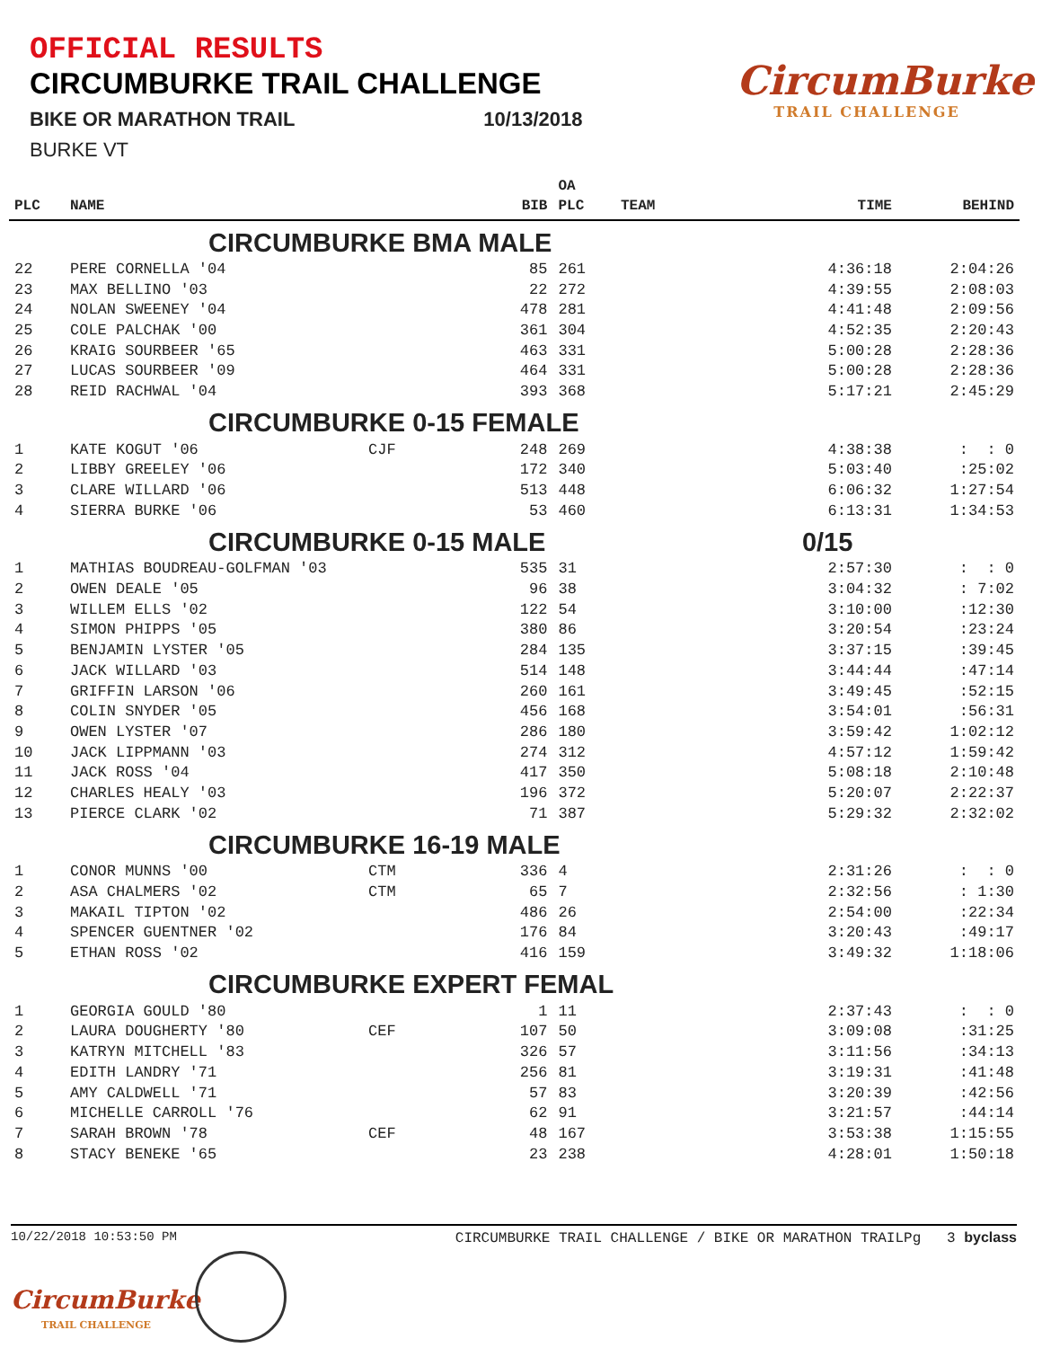OFFICIAL RESULTS
CIRCUMBURKE TRAIL CHALLENGE
BIKE OR MARATHON TRAIL 10/13/2018
BURKE VT
CircumBurke
TRAIL CHALLENGE
| | | | | OA | | | |
| --- | --- | --- | --- | --- | --- | --- | --- |
| PLC | NAME | | BIB | PLC | TEAM | TIME | BEHIND |
| | CIRCUMBURKE BMA MALE | | | | | | |
| 22 | PERE CORNELLA '04 | | 85 | 261 | | 4:36:18 | 2:04:26 |
| 23 | MAX BELLINO '03 | | 22 | 272 | | 4:39:55 | 2:08:03 |
| 24 | NOLAN SWEENEY '04 | | 478 | 281 | | 4:41:48 | 2:09:56 |
| 25 | COLE PALCHAK '00 | | 361 | 304 | | 4:52:35 | 2:20:43 |
| 26 | KRAIG SOURBEER '65 | | 463 | 331 | | 5:00:28 | 2:28:36 |
| 27 | LUCAS SOURBEER '09 | | 464 | 331 | | 5:00:28 | 2:28:36 |
| 28 | REID RACHWAL '04 | | 393 | 368 | | 5:17:21 | 2:45:29 |
| | CIRCUMBURKE 0-15 FEMALE | | | | | | |
| 1 | KATE KOGUT '06 | CJF | 248 | 269 | | 4:38:38 | : : 0 |
| 2 | LIBBY GREELEY '06 | | 172 | 340 | | 5:03:40 | :25:02 |
| 3 | CLARE WILLARD '06 | | 513 | 448 | | 6:06:32 | 1:27:54 |
| 4 | SIERRA BURKE '06 | | 53 | 460 | | 6:13:31 | 1:34:53 |
| | CIRCUMBURKE 0-15 MALE | | | | | 0/15 | |
| 1 | MATHIAS BOUDREAU-GOLFMAN '03 | | 535 | 31 | | 2:57:30 | : : 0 |
| 2 | OWEN DEALE '05 | | 96 | 38 | | 3:04:32 | : 7:02 |
| 3 | WILLEM ELLS '02 | | 122 | 54 | | 3:10:00 | :12:30 |
| 4 | SIMON PHIPPS '05 | | 380 | 86 | | 3:20:54 | :23:24 |
| 5 | BENJAMIN LYSTER '05 | | 284 | 135 | | 3:37:15 | :39:45 |
| 6 | JACK WILLARD '03 | | 514 | 148 | | 3:44:44 | :47:14 |
| 7 | GRIFFIN LARSON '06 | | 260 | 161 | | 3:49:45 | :52:15 |
| 8 | COLIN SNYDER '05 | | 456 | 168 | | 3:54:01 | :56:31 |
| 9 | OWEN LYSTER '07 | | 286 | 180 | | 3:59:42 | 1:02:12 |
| 10 | JACK LIPPMANN '03 | | 274 | 312 | | 4:57:12 | 1:59:42 |
| 11 | JACK ROSS '04 | | 417 | 350 | | 5:08:18 | 2:10:48 |
| 12 | CHARLES HEALY '03 | | 196 | 372 | | 5:20:07 | 2:22:37 |
| 13 | PIERCE CLARK '02 | | 71 | 387 | | 5:29:32 | 2:32:02 |
| | CIRCUMBURKE 16-19 MALE | | | | | | |
| 1 | CONOR MUNNS '00 | CTM | 336 | 4 | | 2:31:26 | : : 0 |
| 2 | ASA CHALMERS '02 | CTM | 65 | 7 | | 2:32:56 | : 1:30 |
| 3 | MAKAIL TIPTON '02 | | 486 | 26 | | 2:54:00 | :22:34 |
| 4 | SPENCER GUENTNER '02 | | 176 | 84 | | 3:20:43 | :49:17 |
| 5 | ETHAN ROSS '02 | | 416 | 159 | | 3:49:32 | 1:18:06 |
| | CIRCUMBURKE EXPERT FEMAL | | | | | | |
| 1 | GEORGIA GOULD '80 | | 1 | 11 | | 2:37:43 | : : 0 |
| 2 | LAURA DOUGHERTY '80 | CEF | 107 | 50 | | 3:09:08 | :31:25 |
| 3 | KATRYN MITCHELL '83 | | 326 | 57 | | 3:11:56 | :34:13 |
| 4 | EDITH LANDRY '71 | | 256 | 81 | | 3:19:31 | :41:48 |
| 5 | AMY CALDWELL '71 | | 57 | 83 | | 3:20:39 | :42:56 |
| 6 | MICHELLE CARROLL '76 | | 62 | 91 | | 3:21:57 | :44:14 |
| 7 | SARAH BROWN '78 | CEF | 48 | 167 | | 3:53:38 | 1:15:55 |
| 8 | STACY BENEKE '65 | | 23 | 238 | | 4:28:01 | 1:50:18 |
10/22/2018 10:53:50 PM CIRCUMBURKE TRAIL CHALLENGE / BIKE OR MARATHON TRAILPg 3 byclass
CircumBurke
TRAIL CHALLENGE